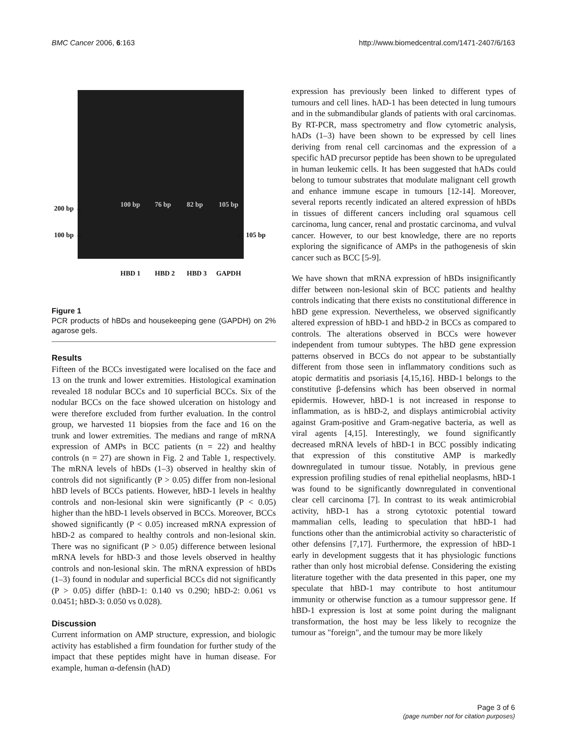BMC Cancer 2006, 6:163 http://www.biomedcentral.com/1471-2407/6/163
200 bp →
100 bp → ← 105 bp
100 bp 76 bp 82 bp 105 bp
HBD 1 HBD 2 HBD 3 GAPDH
Figure 1
PCR products of hBDs and housekeeping gene (GAPDH) on 2% agarose gels.
Results
Fifteen of the BCCs investigated were localised on the face and 13 on the trunk and lower extremities. Histological examination revealed 18 nodular BCCs and 10 superficial BCCs. Six of the nodular BCCs on the face showed ulceration on histology and were therefore excluded from further evaluation. In the control group, we harvested 11 biopsies from the face and 16 on the trunk and lower extremities. The medians and range of mRNA expression of AMPs in BCC patients (n = 22) and healthy controls (n = 27) are shown in Fig. 2 and Table 1, respectively. The mRNA levels of hBDs (1–3) observed in healthy skin of controls did not significantly (P > 0.05) differ from non-lesional hBD levels of BCCs patients. However, hBD-1 levels in healthy controls and non-lesional skin were significantly (P < 0.05) higher than the hBD-1 levels observed in BCCs. Moreover, BCCs showed significantly (P < 0.05) increased mRNA expression of hBD-2 as compared to healthy controls and non-lesional skin. There was no significant (P > 0.05) difference between lesional mRNA levels for hBD-3 and those levels observed in healthy controls and non-lesional skin. The mRNA expression of hBDs (1–3) found in nodular and superficial BCCs did not significantly (P > 0.05) differ (hBD-1: 0.140 vs 0.290; hBD-2: 0.061 vs 0.0451; hBD-3: 0.050 vs 0.028).
Discussion
Current information on AMP structure, expression, and biologic activity has established a firm foundation for further study of the impact that these peptides might have in human disease. For example, human α-defensin (hAD)
expression has previously been linked to different types of tumours and cell lines. hAD-1 has been detected in lung tumours and in the submandibular glands of patients with oral carcinomas. By RT-PCR, mass spectrometry and flow cytometric analysis, hADs (1–3) have been shown to be expressed by cell lines deriving from renal cell carcinomas and the expression of a specific hAD precursor peptide has been shown to be upregulated in human leukemic cells. It has been suggested that hADs could belong to tumour substrates that modulate malignant cell growth and enhance immune escape in tumours [12-14]. Moreover, several reports recently indicated an altered expression of hBDs in tissues of different cancers including oral squamous cell carcinoma, lung cancer, renal and prostatic carcinoma, and vulval cancer. However, to our best knowledge, there are no reports exploring the significance of AMPs in the pathogenesis of skin cancer such as BCC [5-9].
We have shown that mRNA expression of hBDs insignificantly differ between non-lesional skin of BCC patients and healthy controls indicating that there exists no constitutional difference in hBD gene expression. Nevertheless, we observed significantly altered expression of hBD-1 and hBD-2 in BCCs as compared to controls. The alterations observed in BCCs were however independent from tumour subtypes. The hBD gene expression patterns observed in BCCs do not appear to be substantially different from those seen in inflammatory conditions such as atopic dermatitis and psoriasis [4,15,16]. HBD-1 belongs to the constitutive β-defensins which has been observed in normal epidermis. However, hBD-1 is not increased in response to inflammation, as is hBD-2, and displays antimicrobial activity against Gram-positive and Gram-negative bacteria, as well as viral agents [4,15]. Interestingly, we found significantly decreased mRNA levels of hBD-1 in BCC possibly indicating that expression of this constitutive AMP is markedly downregulated in tumour tissue. Notably, in previous gene expression profiling studies of renal epithelial neoplasms, hBD-1 was found to be significantly downregulated in conventional clear cell carcinoma [7]. In contrast to its weak antimicrobial activity, hBD-1 has a strong cytotoxic potential toward mammalian cells, leading to speculation that hBD-1 had functions other than the antimicrobial activity so characteristic of other defensins [7,17]. Furthermore, the expression of hBD-1 early in development suggests that it has physiologic functions rather than only host microbial defense. Considering the existing literature together with the data presented in this paper, one my speculate that hBD-1 may contribute to host antitumour immunity or otherwise function as a tumour suppressor gene. If hBD-1 expression is lost at some point during the malignant transformation, the host may be less likely to recognize the tumour as "foreign", and the tumour may be more likely
Page 3 of 6
(page number not for citation purposes)